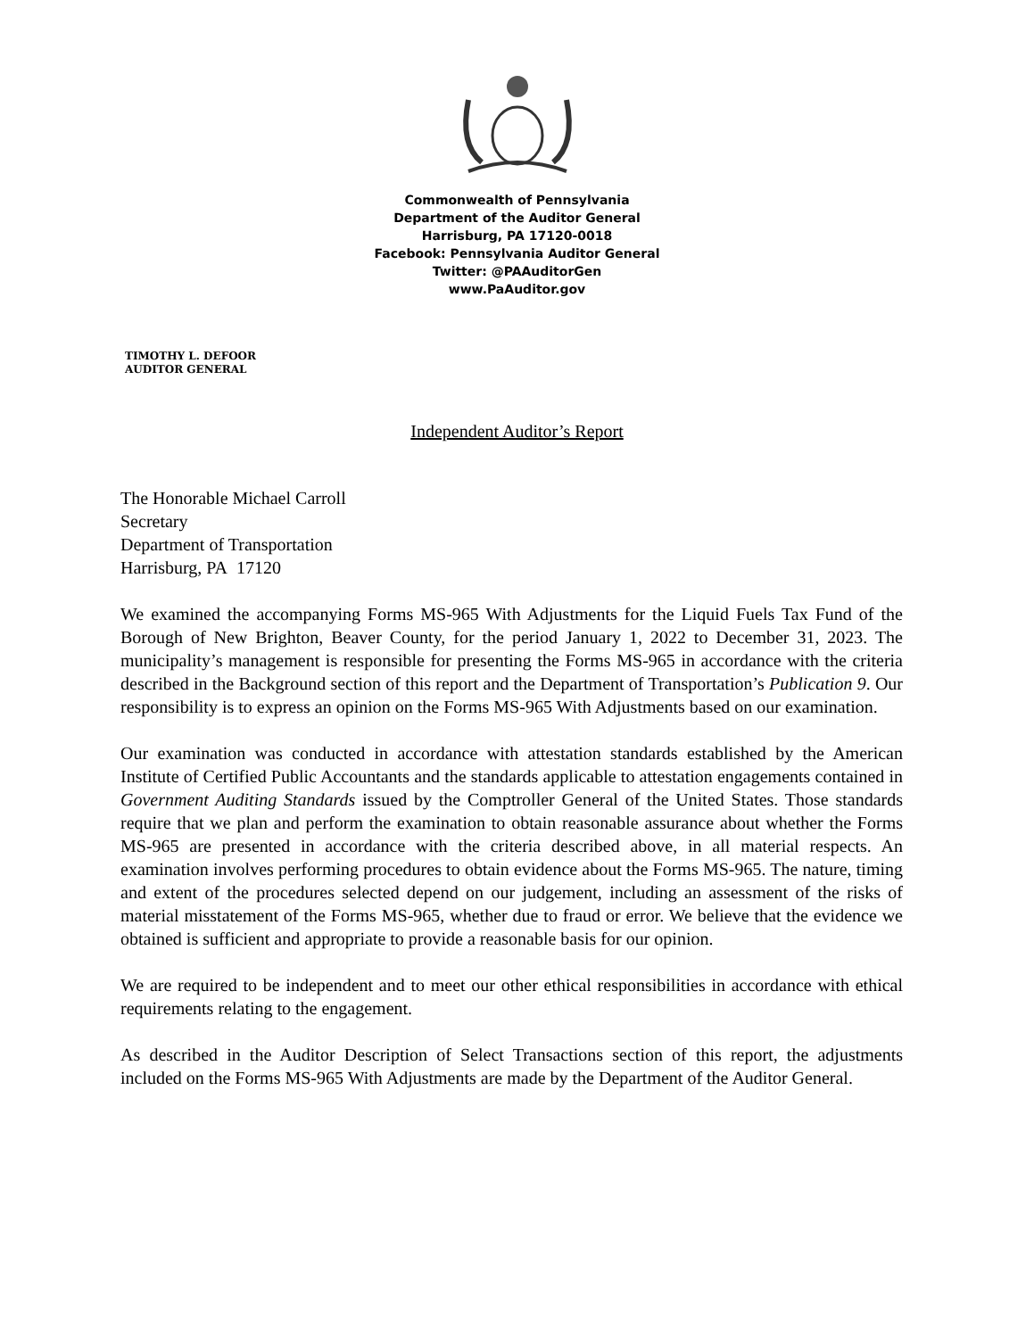Commonwealth of Pennsylvania
Department of the Auditor General
Harrisburg, PA 17120-0018
Facebook: Pennsylvania Auditor General
Twitter: @PAAuditorGen
www.PaAuditor.gov
TIMOTHY L. DEFOOR
AUDITOR GENERAL
Independent Auditor’s Report
The Honorable Michael Carroll
Secretary
Department of Transportation
Harrisburg, PA 17120
We examined the accompanying Forms MS-965 With Adjustments for the Liquid Fuels Tax Fund of the Borough of New Brighton, Beaver County, for the period January 1, 2022 to December 31, 2023. The municipality’s management is responsible for presenting the Forms MS-965 in accordance with the criteria described in the Background section of this report and the Department of Transportation’s Publication 9. Our responsibility is to express an opinion on the Forms MS-965 With Adjustments based on our examination.
Our examination was conducted in accordance with attestation standards established by the American Institute of Certified Public Accountants and the standards applicable to attestation engagements contained in Government Auditing Standards issued by the Comptroller General of the United States. Those standards require that we plan and perform the examination to obtain reasonable assurance about whether the Forms MS-965 are presented in accordance with the criteria described above, in all material respects. An examination involves performing procedures to obtain evidence about the Forms MS-965. The nature, timing and extent of the procedures selected depend on our judgement, including an assessment of the risks of material misstatement of the Forms MS-965, whether due to fraud or error. We believe that the evidence we obtained is sufficient and appropriate to provide a reasonable basis for our opinion.
We are required to be independent and to meet our other ethical responsibilities in accordance with ethical requirements relating to the engagement.
As described in the Auditor Description of Select Transactions section of this report, the adjustments included on the Forms MS-965 With Adjustments are made by the Department of the Auditor General.